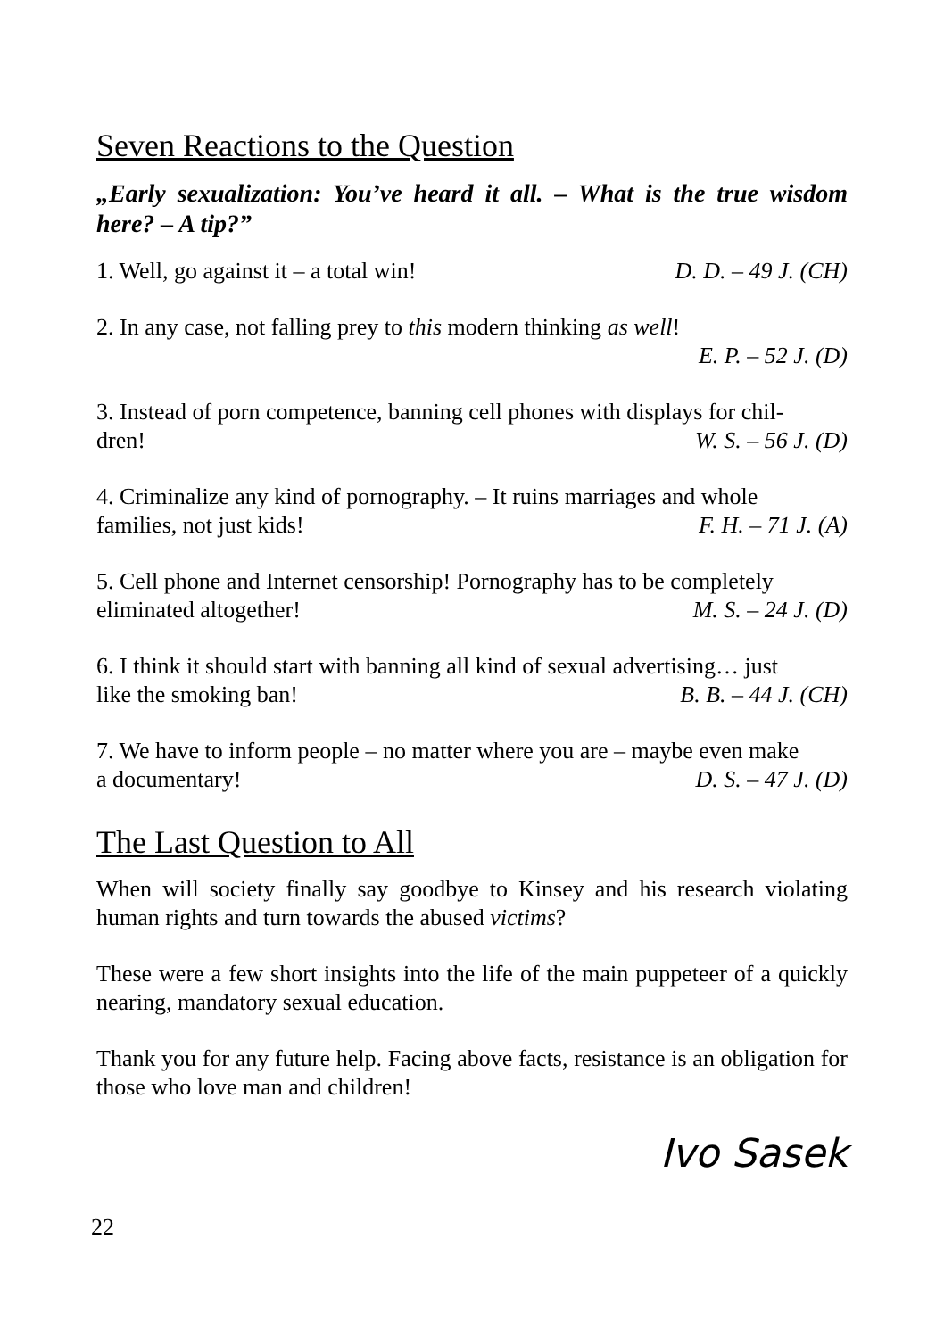Seven Reactions to the Question
„Early sexualization: You’ve heard it all. – What is the true wisdom here? – A tip?”
1. Well, go against it – a total win! D. D. – 49 J. (CH)
2. In any case, not falling prey to this modern thinking as well!
E. P. – 52 J. (D)
3. Instead of porn competence, banning cell phones with displays for chil-
dren! W. S. – 56 J. (D)
4. Criminalize any kind of pornography. – It ruins marriages and whole
families, not just kids! F. H. – 71 J. (A)
5. Cell phone and Internet censorship! Pornography has to be completely
eliminated altogether! M. S. – 24 J. (D)
6. I think it should start with banning all kind of sexual advertising… just
like the smoking ban! B. B. – 44 J. (CH)
7. We have to inform people – no matter where you are – maybe even make
a documentary! D. S. – 47 J. (D)
The Last Question to All
When will society finally say goodbye to Kinsey and his research violating human rights and turn towards the abused victims?
These were a few short insights into the life of the main puppeteer of a quickly nearing, mandatory sexual education.
Thank you for any future help. Facing above facts, resistance is an obligation for those who love man and children!
Ivo Sasek
22